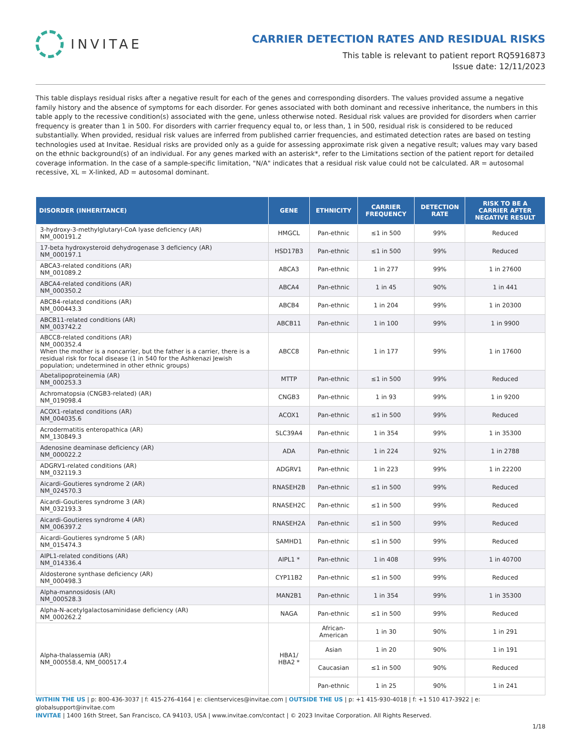INVITAE
CARRIER DETECTION RATES AND RESIDUAL RISKS
This table is relevant to patient report RQ5916873
Issue date: 12/11/2023
This table displays residual risks after a negative result for each of the genes and corresponding disorders. The values provided assume a negative family history and the absence of symptoms for each disorder. For genes associated with both dominant and recessive inheritance, the numbers in this table apply to the recessive condition(s) associated with the gene, unless otherwise noted. Residual risk values are provided for disorders when carrier frequency is greater than 1 in 500. For disorders with carrier frequency equal to, or less than, 1 in 500, residual risk is considered to be reduced substantially. When provided, residual risk values are inferred from published carrier frequencies, and estimated detection rates are based on testing technologies used at Invitae. Residual risks are provided only as a guide for assessing approximate risk given a negative result; values may vary based on the ethnic background(s) of an individual. For any genes marked with an asterisk*, refer to the Limitations section of the patient report for detailed coverage information. In the case of a sample-specific limitation, "N/A" indicates that a residual risk value could not be calculated. AR = autosomal recessive, XL = X-linked, AD = autosomal dominant.
| DISORDER (INHERITANCE) | GENE | ETHNICITY | CARRIER FREQUENCY | DETECTION RATE | RISK TO BE A CARRIER AFTER NEGATIVE RESULT |
| --- | --- | --- | --- | --- | --- |
| 3-hydroxy-3-methylglutaryl-CoA lyase deficiency (AR) NM_000191.2 | HMGCL | Pan-ethnic | ≤1 in 500 | 99% | Reduced |
| 17-beta hydroxysteroid dehydrogenase 3 deficiency (AR) NM_000197.1 | HSD17B3 | Pan-ethnic | ≤1 in 500 | 99% | Reduced |
| ABCA3-related conditions (AR) NM_001089.2 | ABCA3 | Pan-ethnic | 1 in 277 | 99% | 1 in 27600 |
| ABCA4-related conditions (AR) NM_000350.2 | ABCA4 | Pan-ethnic | 1 in 45 | 90% | 1 in 441 |
| ABCB4-related conditions (AR) NM_000443.3 | ABCB4 | Pan-ethnic | 1 in 204 | 99% | 1 in 20300 |
| ABCB11-related conditions (AR) NM_003742.2 | ABCB11 | Pan-ethnic | 1 in 100 | 99% | 1 in 9900 |
| ABCC8-related conditions (AR) NM_000352.4 When the mother is a noncarrier, but the father is a carrier, there is a residual risk for focal disease (1 in 540 for the Ashkenazi Jewish population; undetermined in other ethnic groups) | ABCC8 | Pan-ethnic | 1 in 177 | 99% | 1 in 17600 |
| Abetalipoproteinemia (AR) NM_000253.3 | MTTP | Pan-ethnic | ≤1 in 500 | 99% | Reduced |
| Achromatopsia (CNGB3-related) (AR) NM_019098.4 | CNGB3 | Pan-ethnic | 1 in 93 | 99% | 1 in 9200 |
| ACOX1-related conditions (AR) NM_004035.6 | ACOX1 | Pan-ethnic | ≤1 in 500 | 99% | Reduced |
| Acrodermatitis enteropathica (AR) NM_130849.3 | SLC39A4 | Pan-ethnic | 1 in 354 | 99% | 1 in 35300 |
| Adenosine deaminase deficiency (AR) NM_000022.2 | ADA | Pan-ethnic | 1 in 224 | 92% | 1 in 2788 |
| ADGRV1-related conditions (AR) NM_032119.3 | ADGRV1 | Pan-ethnic | 1 in 223 | 99% | 1 in 22200 |
| Aicardi-Goutieres syndrome 2 (AR) NM_024570.3 | RNASEH2B | Pan-ethnic | ≤1 in 500 | 99% | Reduced |
| Aicardi-Goutieres syndrome 3 (AR) NM_032193.3 | RNASEH2C | Pan-ethnic | ≤1 in 500 | 99% | Reduced |
| Aicardi-Goutieres syndrome 4 (AR) NM_006397.2 | RNASEH2A | Pan-ethnic | ≤1 in 500 | 99% | Reduced |
| Aicardi-Goutieres syndrome 5 (AR) NM_015474.3 | SAMHD1 | Pan-ethnic | ≤1 in 500 | 99% | Reduced |
| AIPL1-related conditions (AR) NM_014336.4 | AIPL1 * | Pan-ethnic | 1 in 408 | 99% | 1 in 40700 |
| Aldosterone synthase deficiency (AR) NM_000498.3 | CYP11B2 | Pan-ethnic | ≤1 in 500 | 99% | Reduced |
| Alpha-mannosidosis (AR) NM_000528.3 | MAN2B1 | Pan-ethnic | 1 in 354 | 99% | 1 in 35300 |
| Alpha-N-acetylgalactosaminidase deficiency (AR) NM_000262.2 | NAGA | Pan-ethnic | ≤1 in 500 | 99% | Reduced |
| Alpha-thalassemia (AR) NM_000558.4, NM_000517.4 | HBA1/ HBA2 * | African-American | 1 in 30 | 90% | 1 in 291 |
| | | Asian | 1 in 20 | 90% | 1 in 191 |
| | | Caucasian | ≤1 in 500 | 90% | Reduced |
| | | Pan-ethnic | 1 in 25 | 90% | 1 in 241 |
WITHIN THE US | p: 800-436-3037 | f: 415-276-4164 | e: clientservices@invitae.com | OUTSIDE THE US | p: +1 415-930-4018 | f: +1 510 417-3922 | e: globalsupport@invitae.com
INVITAE | 1400 16th Street, San Francisco, CA 94103, USA | www.invitae.com/contact | © 2023 Invitae Corporation. All Rights Reserved.
1/18